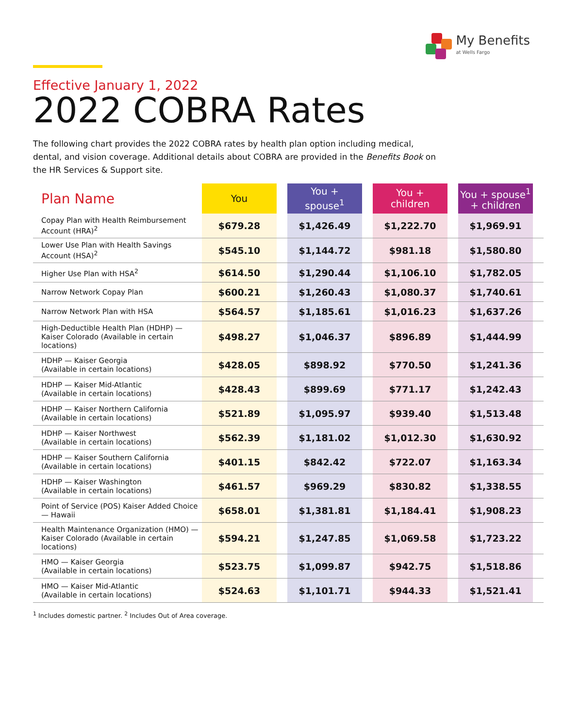My Benefits
at Wells Fargo
Effective January 1, 2022
2022 COBRA Rates
The following chart provides the 2022 COBRA rates by health plan option including medical, dental, and vision coverage. Additional details about COBRA are provided in the Benefits Book on the HR Services & Support site.
| Plan Name | You | | You + spouse<sup>1</sup> | | You + children | | You + spouse<sup>1</sup> + children | |
| Copay Plan with Health Reimbursement Account (HRA)<sup>2</sup> | $679.28 | | $1,426.49 | | $1,222.70 | | $1,969.91 | |
| Lower Use Plan with Health Savings Account (HSA)<sup>2</sup> | $545.10 | | $1,144.72 | | $981.18 | | $1,580.80 | |
| Higher Use Plan with HSA<sup>2</sup> | $614.50 | | $1,290.44 | | $1,106.10 | | $1,782.05 | |
| Narrow Network Copay Plan | $600.21 | | $1,260.43 | | $1,080.37 | | $1,740.61 | |
| Narrow Network Plan with HSA | $564.57 | | $1,185.61 | | $1,016.23 | | $1,637.26 | |
| High-Deductible Health Plan (HDHP) — Kaiser Colorado (Available in certain locations) | $498.27 | | $1,046.37 | | $896.89 | | $1,444.99 | |
| HDHP — Kaiser Georgia (Available in certain locations) | $428.05 | | $898.92 | | $770.50 | | $1,241.36 | |
| HDHP — Kaiser Mid-Atlantic (Available in certain locations) | $428.43 | | $899.69 | | $771.17 | | $1,242.43 | |
| HDHP — Kaiser Northern California (Available in certain locations) | $521.89 | | $1,095.97 | | $939.40 | | $1,513.48 | |
| HDHP — Kaiser Northwest (Available in certain locations) | $562.39 | | $1,181.02 | | $1,012.30 | | $1,630.92 | |
| HDHP — Kaiser Southern California (Available in certain locations) | $401.15 | | $842.42 | | $722.07 | | $1,163.34 | |
| HDHP — Kaiser Washington (Available in certain locations) | $461.57 | | $969.29 | | $830.82 | | $1,338.55 | |
| Point of Service (POS) Kaiser Added Choice — Hawaii | $658.01 | | $1,381.81 | | $1,184.41 | | $1,908.23 | |
| Health Maintenance Organization (HMO) — Kaiser Colorado (Available in certain locations) | $594.21 | | $1,247.85 | | $1,069.58 | | $1,723.22 | |
| HMO — Kaiser Georgia (Available in certain locations) | $523.75 | | $1,099.87 | | $942.75 | | $1,518.86 | |
| HMO — Kaiser Mid-Atlantic (Available in certain locations) | $524.63 | | $1,101.71 | | $944.33 | | $1,521.41 | |
<sup>1</sup> Includes domestic partner. <sup>2</sup> Includes Out of Area coverage.